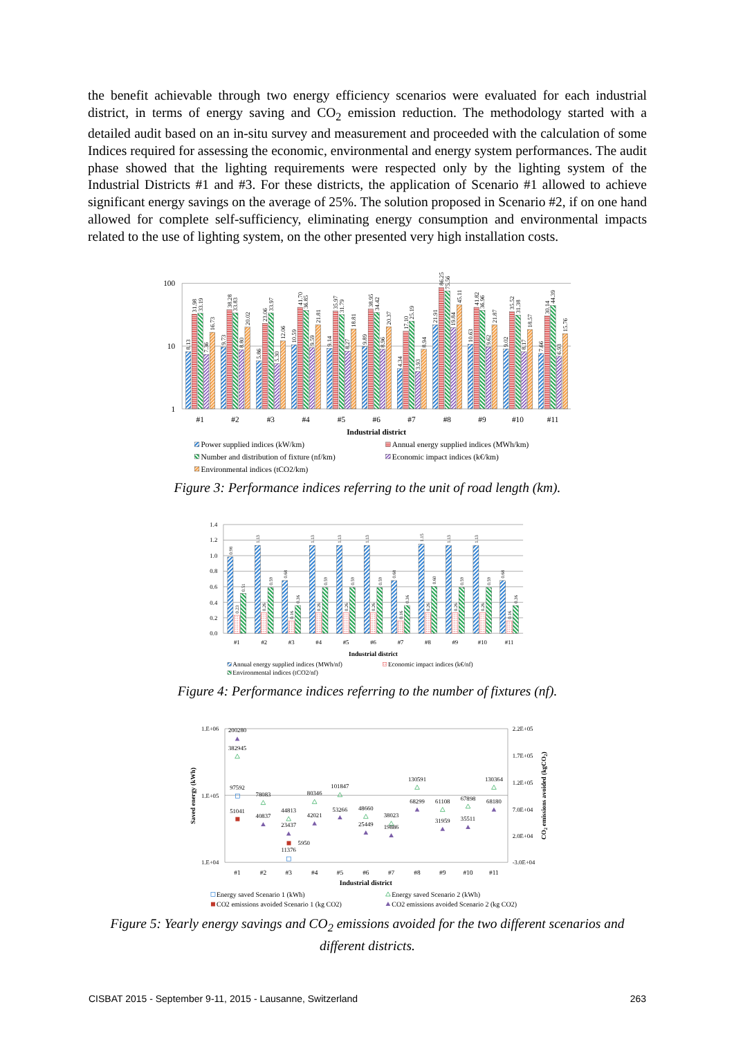the benefit achievable through two energy efficiency scenarios were evaluated for each industrial district, in terms of energy saving and CO<sub>2</sub> emission reduction. The methodology started with a detailed audit based on an in-situ survey and measurement and proceeded with the calculation of some Indices required for assessing the economic, environmental and energy system performances. The audit phase showed that the lighting requirements were respected only by the lighting system of the Industrial Districts #1 and #3. For these districts, the application of Scenario #1 allowed to achieve significant energy savings on the average of 25%. The solution proposed in Scenario #2, if on one hand allowed for complete self-sufficiency, eliminating energy consumption and environmental impacts related to the use of lighting system, on the other presented very high installation costs.
100
10
1
8.13
31.98
33.19
7.36
16.73
9.73
38.28
33.83
8.80
20.02
5.86
23.06
33.97
5.30
12.06
10.59
41.70
36.85
9.59
21.81
9.14
35.97
31.79
8.27
18.81
9.89
38.95
34.42
8.96
20.37
4.34
17.10
25.19
3.93
8.94
21.91
86.25
75.56
19.84
45.11
10.63
41.82
36.96
9.62
21.87
9.02
35.52
31.38
8.17
18.57
7.66
30.14
44.39
6.93
15.76
#1
#2
#3
#4
#5
#6
#7
#8
#9
#10
#11
Industrial district
Power supplied indices (kW/km)
Annual energy supplied indices (MWh/km)
Number and distribution of fixture (nf/km)
Economic impact indices (k€/km)
Environmental indices (tCO2/km)
Figure 3: Performance indices referring to the unit of road length (km).
1.4
1.2
1.0
0.8
0.6
0.4
0.2
0.0
0.98
0.23
0.51
1.13
0.26
0.59
0.68
0.16
0.36
1.13
0.26
0.59
1.13
0.26
0.59
1.13
0.26
0.59
0.68
0.16
0.36
1.15
0.26
0.60
1.13
0.26
0.59
1.13
0.26
0.59
0.68
0.16
0.36
#1
#2
#3
#4
#5
#6
#7
#8
#9
#10
#11
Industrial district
Annual energy supplied indices (MWh/nf)
Economic impact indices (k€/nf)
Environmental indices (tCO2/nf)
Figure 4: Performance indices referring to the number of fixtures (nf).
1.E+06
1.E+05
1.E+04
2.2E+05
1.7E+05
1.2E+05
7.0E+04
2.0E+04
-3.0E+04
Saved energy (kWh)
CO2 emissions avoided (kgCO2)
200280
382945
97592
51041
78083
40837
44813
23437
5950
11376
80346
42021
101847
53266
48660
25449
38023
19886
130591
68299
61108
31959
67898
35511
130364
68180
#1
#2
#3
#4
#5
#6
#7
#8
#9
#10
#11
Industrial district
Energy saved Scenario 1 (kWh)
Energy saved Scenario 2 (kWh)
CO2 emissions avoided Scenario 1 (kg CO2)
CO2 emissions avoided Scenario 2 (kg CO2)
Figure 5: Yearly energy savings and CO<sub>2</sub> emissions avoided for the two different scenarios and different districts.
CISBAT 2015 - September 9-11, 2015 - Lausanne, Switzerland 263